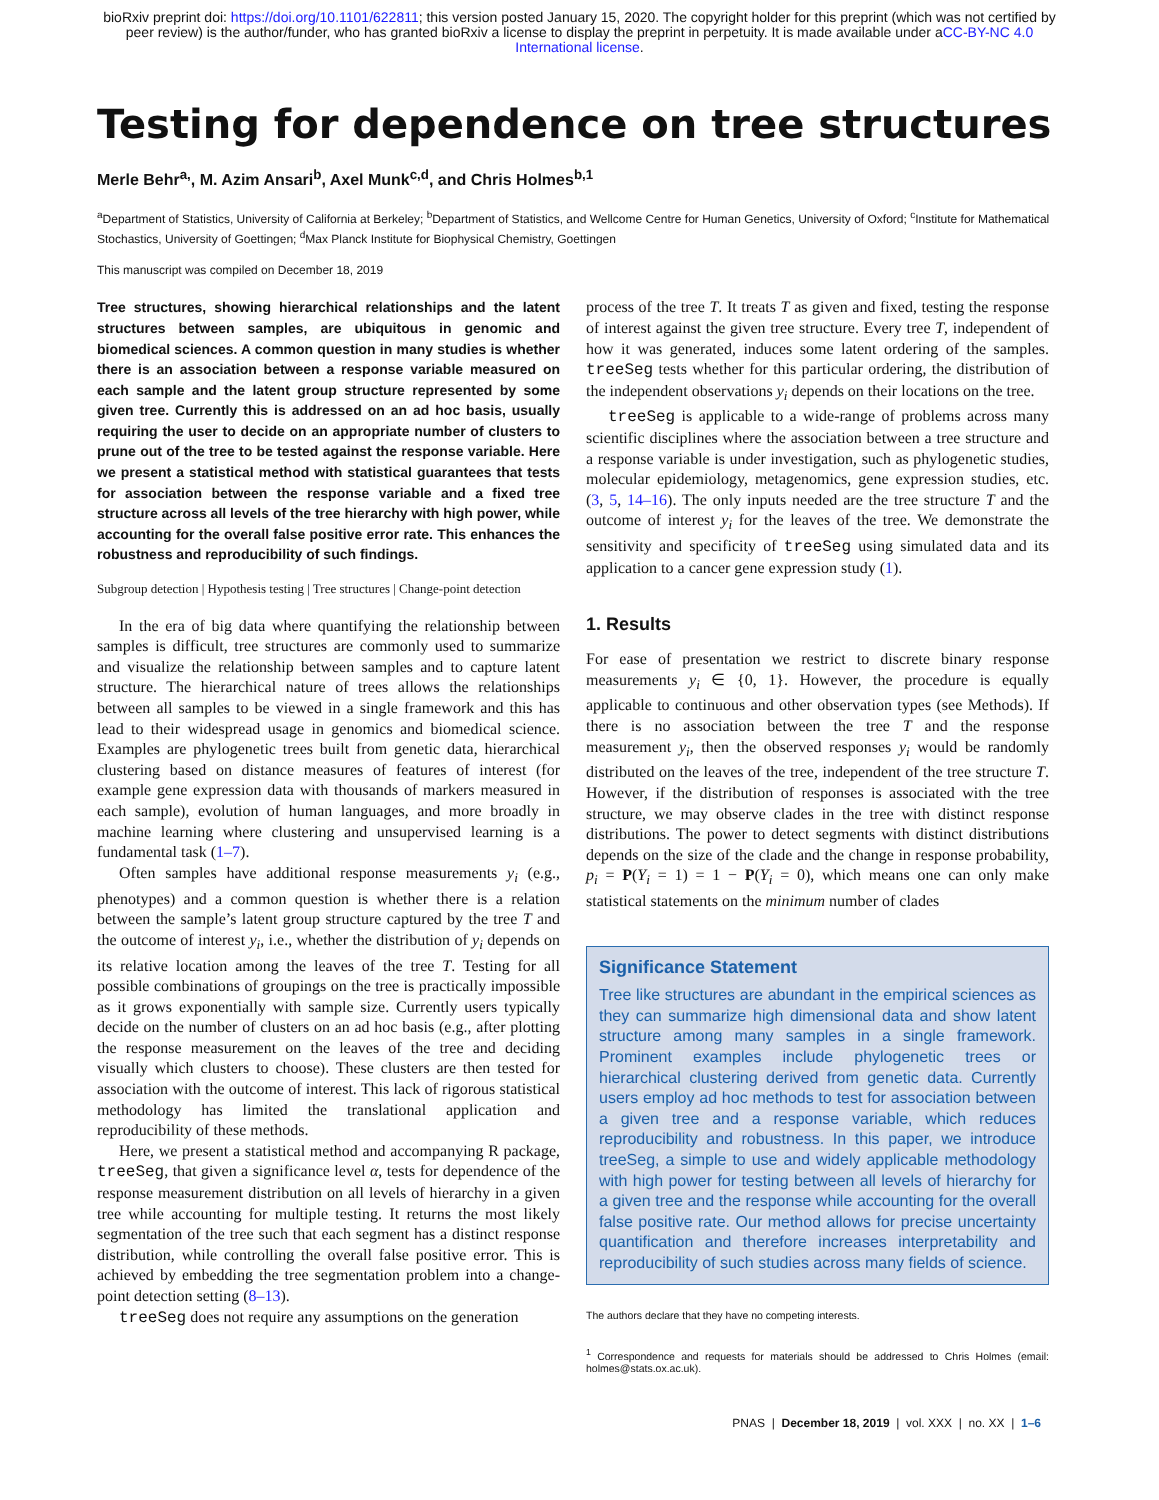bioRxiv preprint doi: https://doi.org/10.1101/622811; this version posted January 15, 2020. The copyright holder for this preprint (which was not certified by peer review) is the author/funder, who has granted bioRxiv a license to display the preprint in perpetuity. It is made available under aCC-BY-NC 4.0 International license.
Testing for dependence on tree structures
Merle Behr<sup>a,</sup>, M. Azim Ansari<sup>b</sup>, Axel Munk<sup>c,d</sup>, and Chris Holmes<sup>b,1</sup>
<sup>a</sup> Department of Statistics, University of California at Berkeley; <sup>b</sup>Department of Statistics, and Wellcome Centre for Human Genetics, University of Oxford; <sup>c</sup>Institute for Mathematical Stochastics, University of Goettingen; <sup>d</sup>Max Planck Institute for Biophysical Chemistry, Goettingen
This manuscript was compiled on December 18, 2019
Tree structures, showing hierarchical relationships and the latent structures between samples, are ubiquitous in genomic and biomedical sciences. A common question in many studies is whether there is an association between a response variable measured on each sample and the latent group structure represented by some given tree. Currently this is addressed on an ad hoc basis, usually requiring the user to decide on an appropriate number of clusters to prune out of the tree to be tested against the response variable. Here we present a statistical method with statistical guarantees that tests for association between the response variable and a fixed tree structure across all levels of the tree hierarchy with high power, while accounting for the overall false positive error rate. This enhances the robustness and reproducibility of such findings.
Subgroup detection | Hypothesis testing | Tree structures | Change-point detection
In the era of big data where quantifying the relationship between samples is difficult, tree structures are commonly used to summarize and visualize the relationship between samples and to capture latent structure. The hierarchical nature of trees allows the relationships between all samples to be viewed in a single framework and this has lead to their widespread usage in genomics and biomedical science. Examples are phylogenetic trees built from genetic data, hierarchical clustering based on distance measures of features of interest (for example gene expression data with thousands of markers measured in each sample), evolution of human languages, and more broadly in machine learning where clustering and unsupervised learning is a fundamental task (1–7).
Often samples have additional response measurements y<sub>i</sub> (e.g., phenotypes) and a common question is whether there is a relation between the sample’s latent group structure captured by the tree T and the outcome of interest y<sub>i</sub>, i.e., whether the distribution of y<sub>i</sub> depends on its relative location among the leaves of the tree T. Testing for all possible combinations of groupings on the tree is practically impossible as it grows exponentially with sample size. Currently users typically decide on the number of clusters on an ad hoc basis (e.g., after plotting the response measurement on the leaves of the tree and deciding visually which clusters to choose). These clusters are then tested for association with the outcome of interest. This lack of rigorous statistical methodology has limited the translational application and reproducibility of these methods.
Here, we present a statistical method and accompanying R package, treeSeg, that given a significance level α, tests for dependence of the response measurement distribution on all levels of hierarchy in a given tree while accounting for multiple testing. It returns the most likely segmentation of the tree such that each segment has a distinct response distribution, while controlling the overall false positive error. This is achieved by embedding the tree segmentation problem into a change-point detection setting (8–13).
treeSeg does not require any assumptions on the generation
process of the tree T. It treats T as given and fixed, testing the response of interest against the given tree structure. Every tree T, independent of how it was generated, induces some latent ordering of the samples. treeSeg tests whether for this particular ordering, the distribution of the independent observations y<sub>i</sub> depends on their locations on the tree.
treeSeg is applicable to a wide-range of problems across many scientific disciplines where the association between a tree structure and a response variable is under investigation, such as phylogenetic studies, molecular epidemiology, metagenomics, gene expression studies, etc. (3, 5, 14–16). The only inputs needed are the tree structure T and the outcome of interest y<sub>i</sub> for the leaves of the tree. We demonstrate the sensitivity and specificity of treeSeg using simulated data and its application to a cancer gene expression study (1).
1. Results
For ease of presentation we restrict to discrete binary response measurements y<sub>i</sub> ∈ {0, 1}. However, the procedure is equally applicable to continuous and other observation types (see Methods). If there is no association between the tree T and the response measurement y<sub>i</sub>, then the observed responses y<sub>i</sub> would be randomly distributed on the leaves of the tree, independent of the tree structure T. However, if the distribution of responses is associated with the tree structure, we may observe clades in the tree with distinct response distributions. The power to detect segments with distinct distributions depends on the size of the clade and the change in response probability, p<sub>i</sub> = P(Y<sub>i</sub> = 1) = 1 − P(Y<sub>i</sub> = 0), which means one can only make statistical statements on the minimum number of clades
Significance Statement
Tree like structures are abundant in the empirical sciences as they can summarize high dimensional data and show latent structure among many samples in a single framework. Prominent examples include phylogenetic trees or hierarchical clustering derived from genetic data. Currently users employ ad hoc methods to test for association between a given tree and a response variable, which reduces reproducibility and robustness. In this paper, we introduce treeSeg, a simple to use and widely applicable methodology with high power for testing between all levels of hierarchy for a given tree and the response while accounting for the overall false positive rate. Our method allows for precise uncertainty quantification and therefore increases interpretability and reproducibility of such studies across many fields of science.
The authors declare that they have no competing interests.
<sup>1</sup> Correspondence and requests for materials should be addressed to Chris Holmes (email: holmes@stats.ox.ac.uk).
PNAS | December 18, 2019 | vol. XXX | no. XX | 1–6